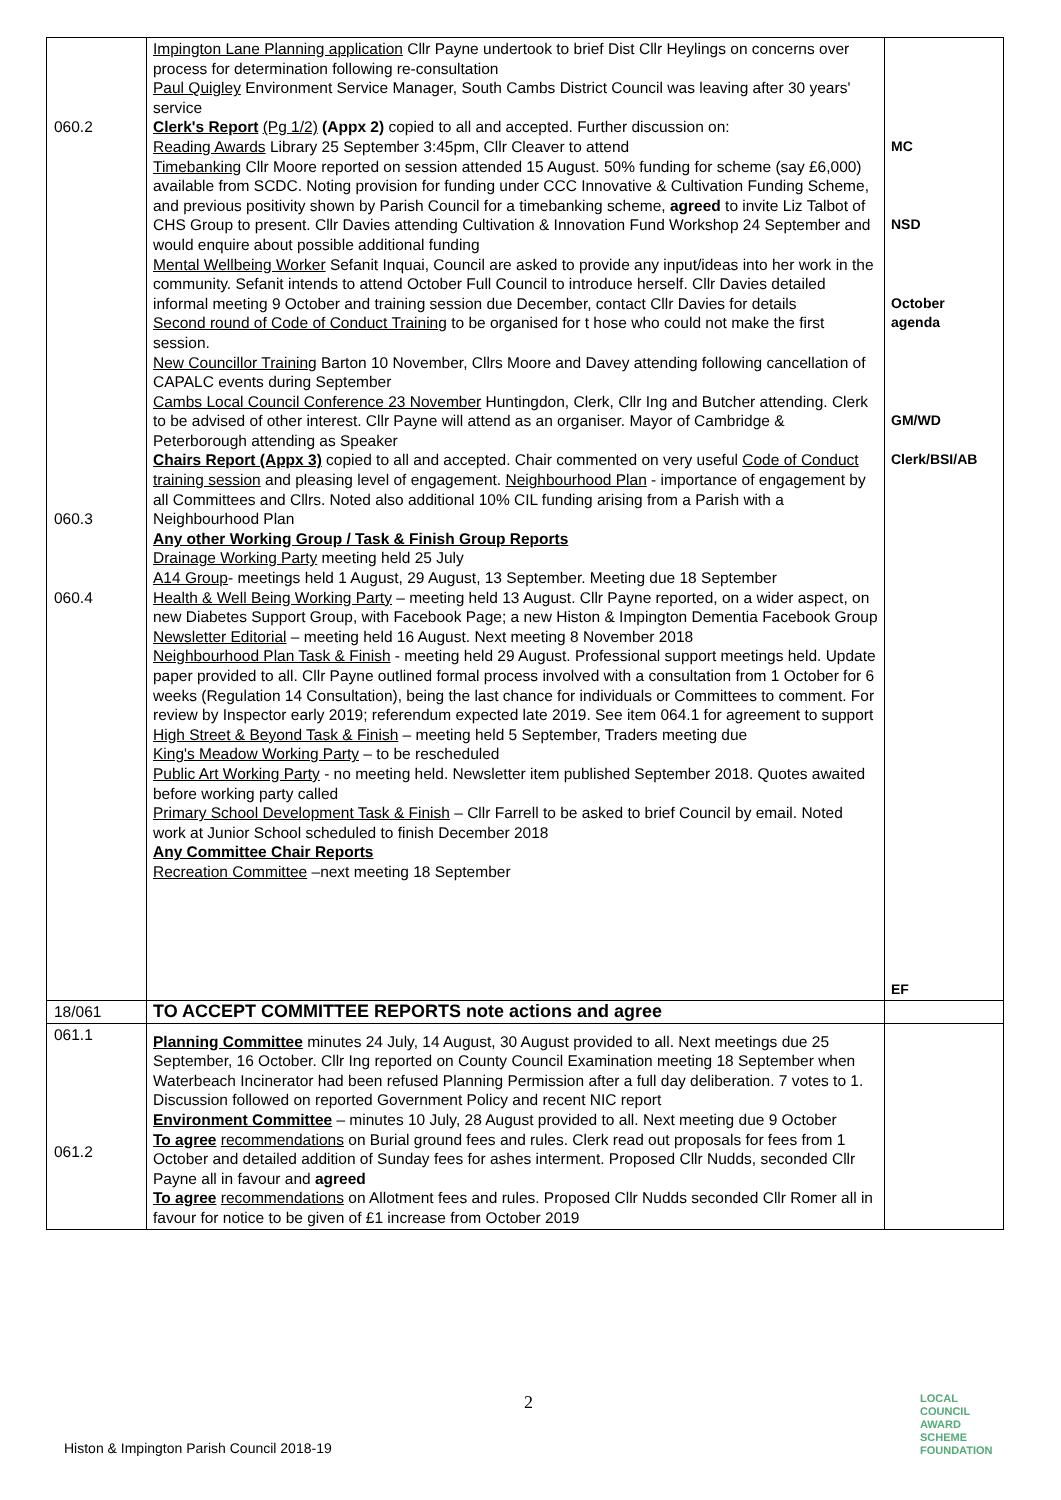| 060.2 060.3 060.4 | Impington Lane Planning application Cllr Payne undertook to brief Dist Cllr Heylings on concerns over process for determination following re-consultation Paul Quigley Environment Service Manager, South Cambs District Council was leaving after 30 years' service Clerk's Report (Pg 1/2) (Appx 2) copied to all and accepted. Further discussion on: Reading Awards Library 25 September 3:45pm, Cllr Cleaver to attend Timebanking Cllr Moore reported on session attended 15 August. 50% funding for scheme (say £6,000) available from SCDC. Noting provision for funding under CCC Innovative & Cultivation Funding Scheme, and previous positivity shown by Parish Council for a timebanking scheme, agreed to invite Liz Talbot of CHS Group to present. Cllr Davies attending Cultivation & Innovation Fund Workshop 24 September and would enquire about possible additional funding Mental Wellbeing Worker Sefanit Inquai, Council are asked to provide any input/ideas into her work in the community. Sefanit intends to attend October Full Council to introduce herself. Cllr Davies detailed informal meeting 9 October and training session due December, contact Cllr Davies for details Second round of Code of Conduct Training to be organised for t hose who could not make the first session. New Councillor Training Barton 10 November, Cllrs Moore and Davey attending following cancellation of CAPALC events during September Cambs Local Council Conference 23 November Huntingdon, Clerk, Cllr Ing and Butcher attending. Clerk to be advised of other interest. Cllr Payne will attend as an organiser. Mayor of Cambridge & Peterborough attending as Speaker Chairs Report (Appx 3) copied to all and accepted. Chair commented on very useful Code of Conduct training session and pleasing level of engagement. Neighbourhood Plan - importance of engagement by all Committees and Cllrs. Noted also additional 10% CIL funding arising from a Parish with a Neighbourhood Plan Any other Working Group / Task & Finish Group Reports Drainage Working Party meeting held 25 July A14 Group - meetings held 1 August, 29 August, 13 September. Meeting due 18 September Health & Well Being Working Party – meeting held 13 August. Cllr Payne reported, on a wider aspect, on new Diabetes Support Group, with Facebook Page; a new Histon & Impington Dementia Facebook Group Newsletter Editorial – meeting held 16 August. Next meeting 8 November 2018 Neighbourhood Plan Task & Finish - meeting held 29 August. Professional support meetings held. Update paper provided to all. Cllr Payne outlined formal process involved with a consultation from 1 October for 6 weeks (Regulation 14 Consultation), being the last chance for individuals or Committees to comment. For review by Inspector early 2019; referendum expected late 2019. See item 064.1 for agreement to support High Street & Beyond Task & Finish – meeting held 5 September, Traders meeting due King's Meadow Working Party – to be rescheduled Public Art Working Party - no meeting held. Newsletter item published September 2018. Quotes awaited before working party called Primary School Development Task & Finish – Cllr Farrell to be asked to brief Council by email. Noted work at Junior School scheduled to finish December 2018 Any Committee Chair Reports Recreation Committee –next meeting 18 September | MC NSD October agenda GM/WD Clerk/BSI/AB EF |
| 18/061 | TO ACCEPT COMMITTEE REPORTS note actions and agree | |
| 061.1 061.2 | Planning Committee minutes 24 July, 14 August, 30 August provided to all. Next meetings due 25 September, 16 October. Cllr Ing reported on County Council Examination meeting 18 September when Waterbeach Incinerator had been refused Planning Permission after a full day deliberation. 7 votes to 1. Discussion followed on reported Government Policy and recent NIC report Environment Committee – minutes 10 July, 28 August provided to all. Next meeting due 9 October To agree recommendations on Burial ground fees and rules. Clerk read out proposals for fees from 1 October and detailed addition of Sunday fees for ashes interment. Proposed Cllr Nudds, seconded Cllr Payne all in favour and agreed To agree recommendations on Allotment fees and rules. Proposed Cllr Nudds seconded Cllr Romer all in favour for notice to be given of £1 increase from October 2019 | |
2
Histon & Impington Parish Council 2018-19
LOCAL COUNCIL
AWARD SCHEME
FOUNDATION